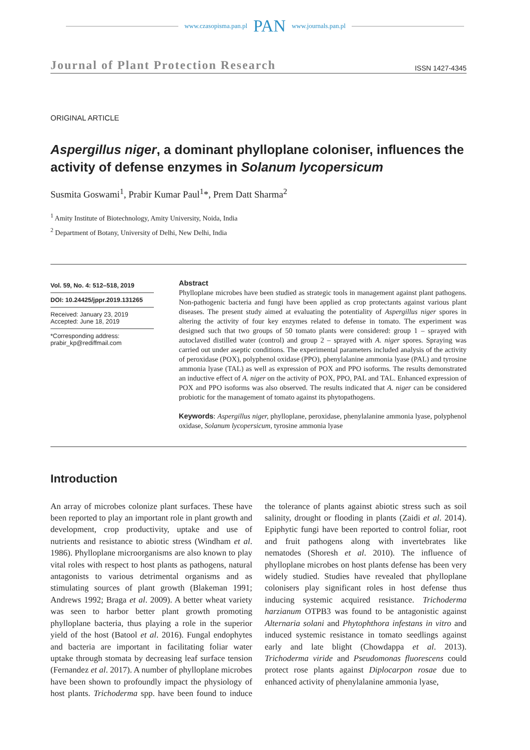www.czasopisma.pan.pl PAN www.journals.pan.pl
Journal of Plant Protection Research ISSN 1427-4345
ORIGINAL ARTICLE
Aspergillus niger, a dominant phylloplane coloniser, influences the activity of defense enzymes in Solanum lycopersicum
Susmita Goswami<sup>1</sup>, Prabir Kumar Paul<sup>1</sup>*, Prem Datt Sharma<sup>2</sup>
<sup>1</sup> Amity Institute of Biotechnology, Amity University, Noida, India
<sup>2</sup> Department of Botany, University of Delhi, New Delhi, India
Vol. 59, No. 4: 512–518, 2019
DOI: 10.24425/jppr.2019.131265
Received: January 23, 2019
Accepted: June 18, 2019
*Corresponding address:
prabir_kp@rediffmail.com
Abstract
Phylloplane microbes have been studied as strategic tools in management against plant pathogens. Non-pathogenic bacteria and fungi have been applied as crop protectants against various plant diseases. The present study aimed at evaluating the potentiality of Aspergillus niger spores in altering the activity of four key enzymes related to defense in tomato. The experiment was designed such that two groups of 50 tomato plants were considered: group 1 – sprayed with autoclaved distilled water (control) and group 2 – sprayed with A. niger spores. Spraying was carried out under aseptic conditions. The experimental parameters included analysis of the activity of peroxidase (POX), polyphenol oxidase (PPO), phenylalanine ammonia lyase (PAL) and tyrosine ammonia lyase (TAL) as well as expression of POX and PPO isoforms. The results demonstrated an inductive effect of A. niger on the activity of POX, PPO, PAL and TAL. Enhanced expression of POX and PPO isoforms was also observed. The results indicated that A. niger can be considered probiotic for the management of tomato against its phytopathogens.
Keywords: Aspergillus niger, phylloplane, peroxidase, phenylalanine ammonia lyase, polyphenol oxidase, Solanum lycopersicum, tyrosine ammonia lyase
Introduction
An array of microbes colonize plant surfaces. These have been reported to play an important role in plant growth and development, crop productivity, uptake and use of nutrients and resistance to abiotic stress (Windham et al. 1986). Phylloplane microorganisms are also known to play vital roles with respect to host plants as pathogens, natural antagonists to various detrimental organisms and as stimulating sources of plant growth (Blakeman 1991; Andrews 1992; Braga et al. 2009). A better wheat variety was seen to harbor better plant growth promoting phylloplane bacteria, thus playing a role in the superior yield of the host (Batool et al. 2016). Fungal endophytes and bacteria are important in facilitating foliar water uptake through stomata by decreasing leaf surface tension (Fernandez et al. 2017). A number of phylloplane microbes have been shown to profoundly impact the physiology of host plants. Trichoderma spp. have been found to induce the tolerance of plants against abiotic stress such as soil salinity, drought or flooding in plants (Zaidi et al. 2014). Epiphytic fungi have been reported to control foliar, root and fruit pathogens along with invertebrates like nematodes (Shoresh et al. 2010). The influence of phylloplane microbes on host plants defense has been very widely studied. Studies have revealed that phylloplane colonisers play significant roles in host defense thus inducing systemic acquired resistance. Trichoderma harzianum OTPB3 was found to be antagonistic against Alternaria solani and Phytophthora infestans in vitro and induced systemic resistance in tomato seedlings against early and late blight (Chowdappa et al. 2013). Trichoderma viride and Pseudomonas fluorescens could protect rose plants against Diplocarpon rosae due to enhanced activity of phenylalanine ammonia lyase,